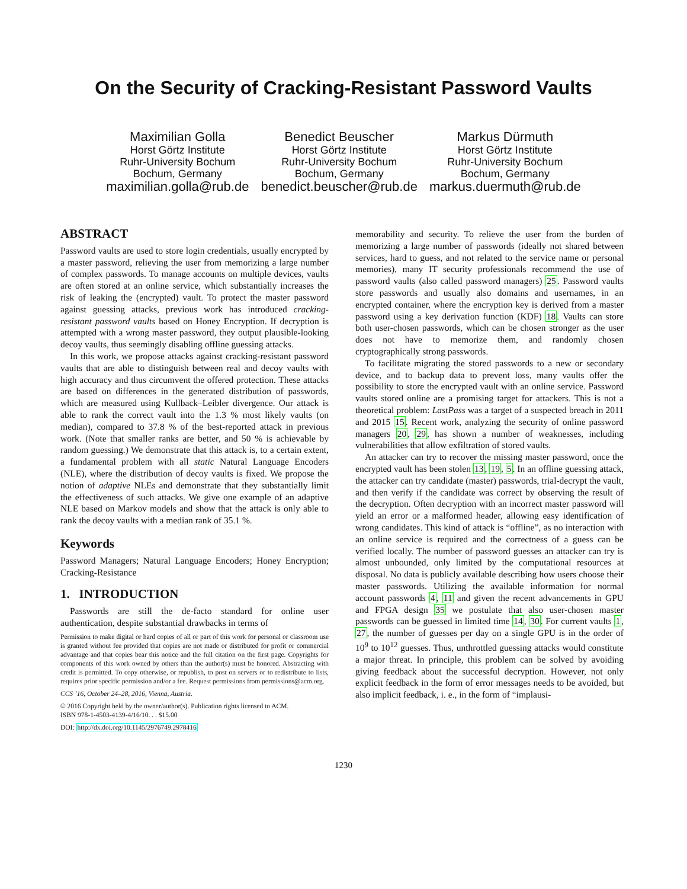On the Security of Cracking-Resistant Password Vaults
Maximilian Golla
Horst Görtz Institute
Ruhr-University Bochum
Bochum, Germany
maximilian.golla@rub.de
Benedict Beuscher
Horst Görtz Institute
Ruhr-University Bochum
Bochum, Germany
benedict.beuscher@rub.de
Markus Dürmuth
Horst Görtz Institute
Ruhr-University Bochum
Bochum, Germany
markus.duermuth@rub.de
ABSTRACT
Password vaults are used to store login credentials, usually encrypted by a master password, relieving the user from memorizing a large number of complex passwords. To manage accounts on multiple devices, vaults are often stored at an online service, which substantially increases the risk of leaking the (encrypted) vault. To protect the master password against guessing attacks, previous work has introduced cracking-resistant password vaults based on Honey Encryption. If decryption is attempted with a wrong master password, they output plausible-looking decoy vaults, thus seemingly disabling offline guessing attacks.
In this work, we propose attacks against cracking-resistant password vaults that are able to distinguish between real and decoy vaults with high accuracy and thus circumvent the offered protection. These attacks are based on differences in the generated distribution of passwords, which are measured using Kullback–Leibler divergence. Our attack is able to rank the correct vault into the 1.3 % most likely vaults (on median), compared to 37.8 % of the best-reported attack in previous work. (Note that smaller ranks are better, and 50 % is achievable by random guessing.) We demonstrate that this attack is, to a certain extent, a fundamental problem with all static Natural Language Encoders (NLE), where the distribution of decoy vaults is fixed. We propose the notion of adaptive NLEs and demonstrate that they substantially limit the effectiveness of such attacks. We give one example of an adaptive NLE based on Markov models and show that the attack is only able to rank the decoy vaults with a median rank of 35.1 %.
Keywords
Password Managers; Natural Language Encoders; Honey Encryption; Cracking-Resistance
1. INTRODUCTION
Passwords are still the de-facto standard for online user authentication, despite substantial drawbacks in terms of
Permission to make digital or hard copies of all or part of this work for personal or classroom use is granted without fee provided that copies are not made or distributed for profit or commercial advantage and that copies bear this notice and the full citation on the first page. Copyrights for components of this work owned by others than the author(s) must be honored. Abstracting with credit is permitted. To copy otherwise, or republish, to post on servers or to redistribute to lists, requires prior specific permission and/or a fee. Request permissions from permissions@acm.org.
CCS ’16, October 24–28, 2016, Vienna, Austria.
© 2016 Copyright held by the owner/author(s). Publication rights licensed to ACM.
ISBN 978-1-4503-4139-4/16/10. . . $15.00
DOI: http://dx.doi.org/10.1145/2976749.2978416
memorability and security. To relieve the user from the burden of memorizing a large number of passwords (ideally not shared between services, hard to guess, and not related to the service name or personal memories), many IT security professionals recommend the use of password vaults (also called password managers) 25. Password vaults store passwords and usually also domains and usernames, in an encrypted container, where the encryption key is derived from a master password using a key derivation function (KDF) 18. Vaults can store both user-chosen passwords, which can be chosen stronger as the user does not have to memorize them, and randomly chosen cryptographically strong passwords.
To facilitate migrating the stored passwords to a new or secondary device, and to backup data to prevent loss, many vaults offer the possibility to store the encrypted vault with an online service. Password vaults stored online are a promising target for attackers. This is not a theoretical problem: LastPass was a target of a suspected breach in 2011 and 2015 15. Recent work, analyzing the security of online password managers 20, 29, has shown a number of weaknesses, including vulnerabilities that allow exfiltration of stored vaults.
An attacker can try to recover the missing master password, once the encrypted vault has been stolen 13, 19, 5. In an offline guessing attack, the attacker can try candidate (master) passwords, trial-decrypt the vault, and then verify if the candidate was correct by observing the result of the decryption. Often decryption with an incorrect master password will yield an error or a malformed header, allowing easy identification of wrong candidates. This kind of attack is “offline”, as no interaction with an online service is required and the correctness of a guess can be verified locally. The number of password guesses an attacker can try is almost unbounded, only limited by the computational resources at disposal. No data is publicly available describing how users choose their master passwords. Utilizing the available information for normal account passwords 4, 11 and given the recent advancements in GPU and FPGA design 35 we postulate that also user-chosen master passwords can be guessed in limited time 14, 30. For current vaults 1, 27, the number of guesses per day on a single GPU is in the order of 10<sup>9</sup> to 10<sup>12</sup> guesses. Thus, unthrottled guessing attacks would constitute a major threat. In principle, this problem can be solved by avoiding giving feedback about the successful decryption. However, not only explicit feedback in the form of error messages needs to be avoided, but also implicit feedback, i. e., in the form of “implausi-
1230